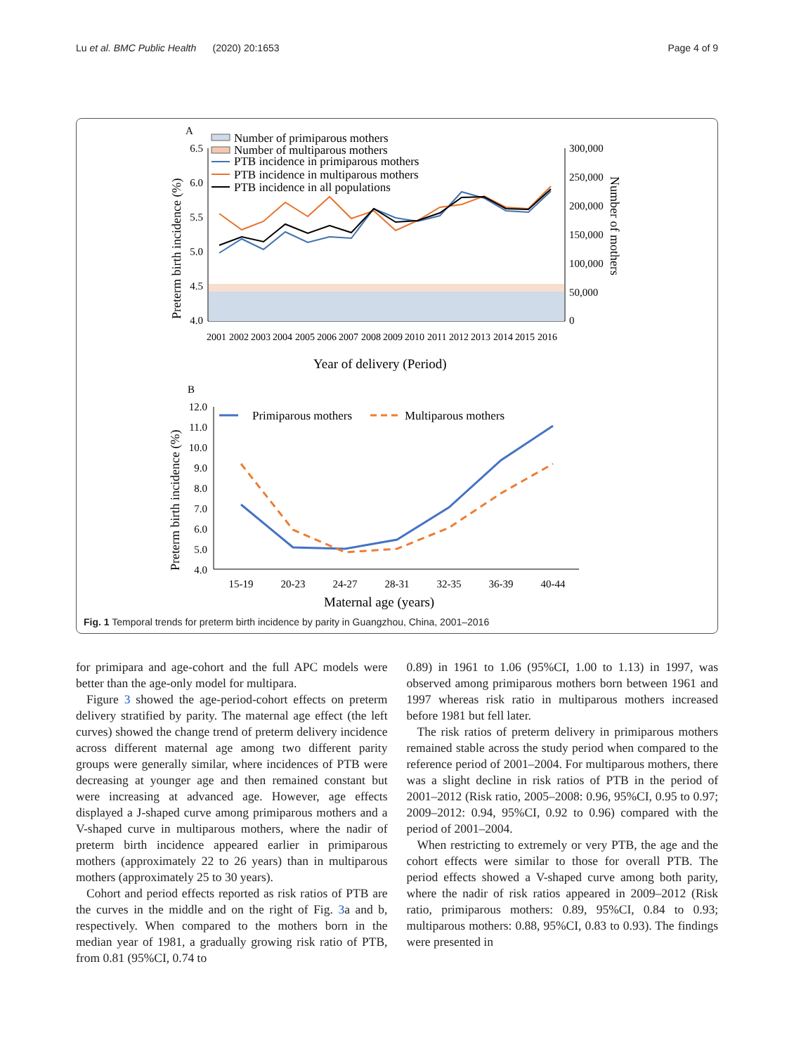Lu et al. BMC Public Health (2020) 20:1653 Page 4 of 9
A
Number of primiparous mothers
Number of multiparous mothers
PTB incidence in primiparous mothers
PTB incidence in multiparous mothers
PTB incidence in all populations
6.5
6.0
5.5
5.0
4.5
4.0
300,000
250,000
200,000
150,000
100,000
50,000
0
2001
2002
2003
2004
2005
2006
2007
2008
2009
2010
2011
2012
2013
2014
2015
2016
Year of delivery (Period)
Preterm birth incidence (%)
Number of mothers
B
Primiparous mothers
Multiparous mothers
12.0
11.0
10.0
9.0
8.0
7.0
6.0
5.0
4.0
15-19
20-23
24-27
28-31
32-35
36-39
40-44
Maternal age (years)
Preterm birth incidence (%)
Fig. 1 Temporal trends for preterm birth incidence by parity in Guangzhou, China, 2001–2016
for primipara and age-cohort and the full APC models were better than the age-only model for multipara.
Figure 3 showed the age-period-cohort effects on preterm delivery stratified by parity. The maternal age effect (the left curves) showed the change trend of preterm delivery incidence across different maternal age among two different parity groups were generally similar, where incidences of PTB were decreasing at younger age and then remained constant but were increasing at advanced age. However, age effects displayed a J-shaped curve among primiparous mothers and a V-shaped curve in multiparous mothers, where the nadir of preterm birth incidence appeared earlier in primiparous mothers (approximately 22 to 26 years) than in multiparous mothers (approximately 25 to 30 years).
Cohort and period effects reported as risk ratios of PTB are the curves in the middle and on the right of Fig. 3a and b, respectively. When compared to the mothers born in the median year of 1981, a gradually growing risk ratio of PTB, from 0.81 (95%CI, 0.74 to
0.89) in 1961 to 1.06 (95%CI, 1.00 to 1.13) in 1997, was observed among primiparous mothers born between 1961 and 1997 whereas risk ratio in multiparous mothers increased before 1981 but fell later.
The risk ratios of preterm delivery in primiparous mothers remained stable across the study period when compared to the reference period of 2001–2004. For multiparous mothers, there was a slight decline in risk ratios of PTB in the period of 2001–2012 (Risk ratio, 2005–2008: 0.96, 95%CI, 0.95 to 0.97; 2009–2012: 0.94, 95%CI, 0.92 to 0.96) compared with the period of 2001–2004.
When restricting to extremely or very PTB, the age and the cohort effects were similar to those for overall PTB. The period effects showed a V-shaped curve among both parity, where the nadir of risk ratios appeared in 2009–2012 (Risk ratio, primiparous mothers: 0.89, 95%CI, 0.84 to 0.93; multiparous mothers: 0.88, 95%CI, 0.83 to 0.93). The findings were presented in